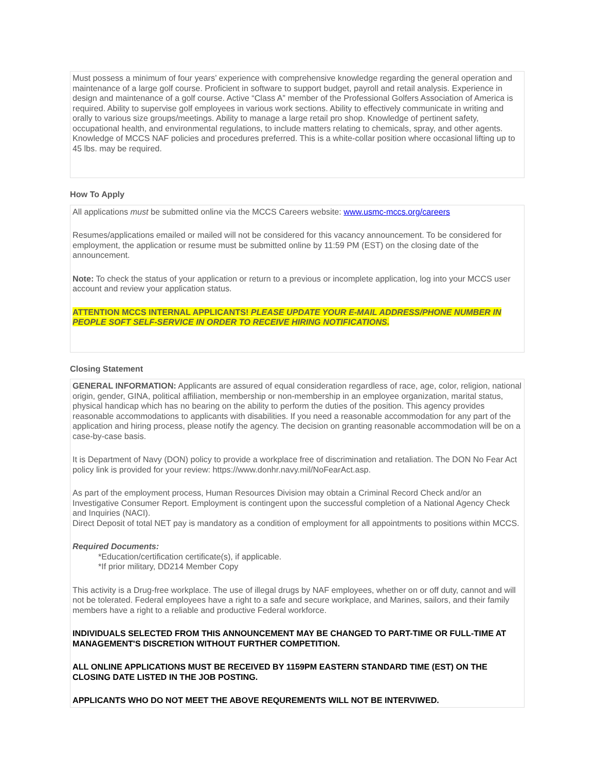Must possess a minimum of four years’ experience with comprehensive knowledge regarding the general operation and maintenance of a large golf course. Proficient in software to support budget, payroll and retail analysis. Experience in design and maintenance of a golf course. Active “Class A” member of the Professional Golfers Association of America is required. Ability to supervise golf employees in various work sections. Ability to effectively communicate in writing and orally to various size groups/meetings. Ability to manage a large retail pro shop. Knowledge of pertinent safety, occupational health, and environmental regulations, to include matters relating to chemicals, spray, and other agents. Knowledge of MCCS NAF policies and procedures preferred. This is a white-collar position where occasional lifting up to 45 lbs. may be required.
How To Apply
All applications must be submitted online via the MCCS Careers website: www.usmc-mccs.org/careers
Resumes/applications emailed or mailed will not be considered for this vacancy announcement. To be considered for employment, the application or resume must be submitted online by 11:59 PM (EST) on the closing date of the announcement.
Note: To check the status of your application or return to a previous or incomplete application, log into your MCCS user account and review your application status.
ATTENTION MCCS INTERNAL APPLICANTS! PLEASE UPDATE YOUR E-MAIL ADDRESS/PHONE NUMBER IN PEOPLE SOFT SELF-SERVICE IN ORDER TO RECEIVE HIRING NOTIFICATIONS.
Closing Statement
GENERAL INFORMATION: Applicants are assured of equal consideration regardless of race, age, color, religion, national origin, gender, GINA, political affiliation, membership or non-membership in an employee organization, marital status, physical handicap which has no bearing on the ability to perform the duties of the position. This agency provides reasonable accommodations to applicants with disabilities. If you need a reasonable accommodation for any part of the application and hiring process, please notify the agency. The decision on granting reasonable accommodation will be on a case-by-case basis.
It is Department of Navy (DON) policy to provide a workplace free of discrimination and retaliation. The DON No Fear Act policy link is provided for your review: https://www.donhr.navy.mil/NoFearAct.asp.
As part of the employment process, Human Resources Division may obtain a Criminal Record Check and/or an Investigative Consumer Report. Employment is contingent upon the successful completion of a National Agency Check and Inquiries (NACI).
Direct Deposit of total NET pay is mandatory as a condition of employment for all appointments to positions within MCCS.
Required Documents:
*Education/certification certificate(s), if applicable.
*If prior military, DD214 Member Copy
This activity is a Drug-free workplace. The use of illegal drugs by NAF employees, whether on or off duty, cannot and will not be tolerated. Federal employees have a right to a safe and secure workplace, and Marines, sailors, and their family members have a right to a reliable and productive Federal workforce.
INDIVIDUALS SELECTED FROM THIS ANNOUNCEMENT MAY BE CHANGED TO PART-TIME OR FULL-TIME AT MANAGEMENT'S DISCRETION WITHOUT FURTHER COMPETITION.
ALL ONLINE APPLICATIONS MUST BE RECEIVED BY 1159PM EASTERN STANDARD TIME (EST) ON THE CLOSING DATE LISTED IN THE JOB POSTING.
APPLICANTS WHO DO NOT MEET THE ABOVE REQUREMENTS WILL NOT BE INTERVIWED.